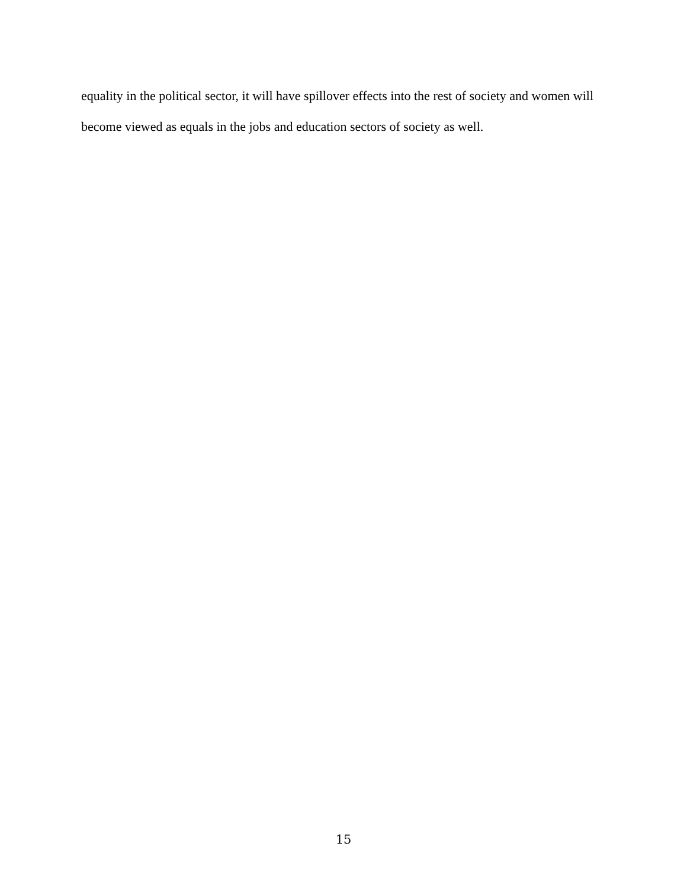equality in the political sector, it will have spillover effects into the rest of society and women will become viewed as equals in the jobs and education sectors of society as well.
15